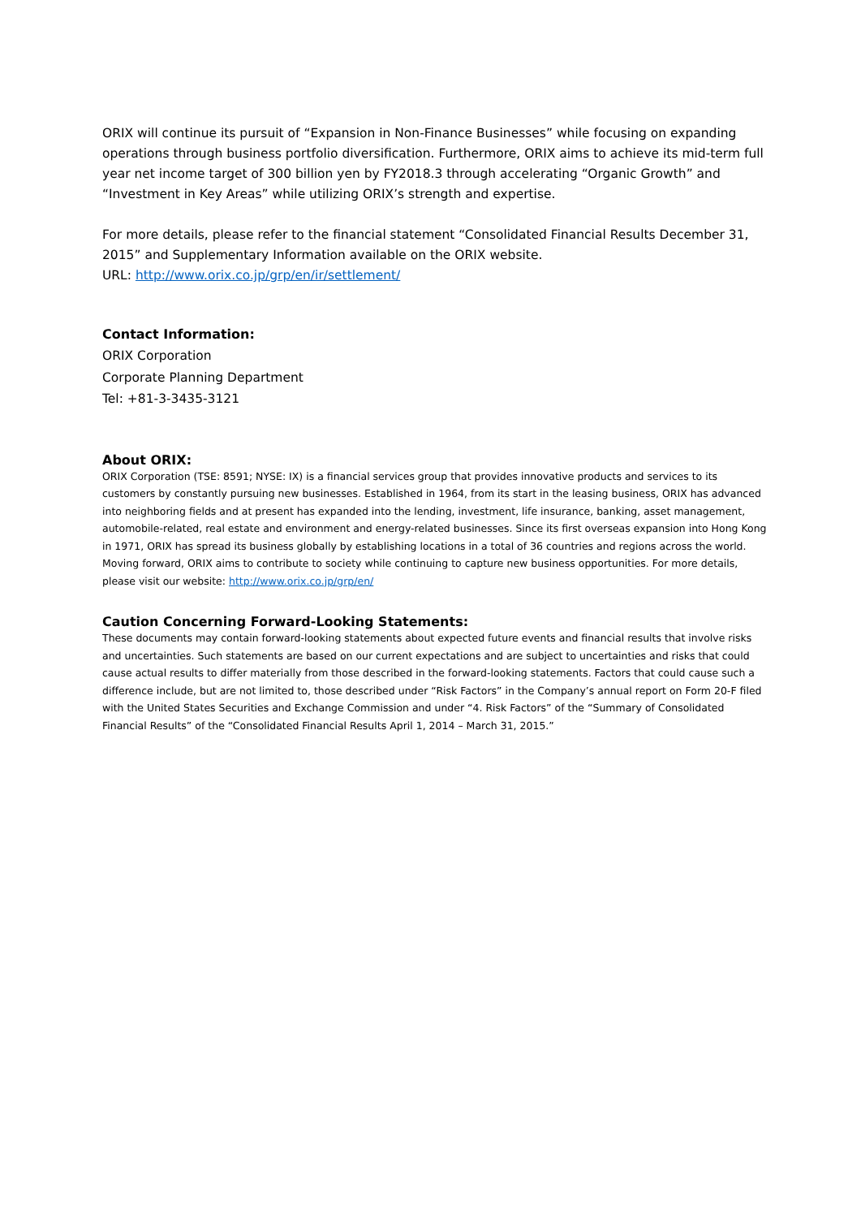ORIX will continue its pursuit of “Expansion in Non-Finance Businesses” while focusing on expanding operations through business portfolio diversification. Furthermore, ORIX aims to achieve its mid-term full year net income target of 300 billion yen by FY2018.3 through accelerating “Organic Growth” and “Investment in Key Areas” while utilizing ORIX’s strength and expertise.
For more details, please refer to the financial statement “Consolidated Financial Results December 31, 2015” and Supplementary Information available on the ORIX website.
URL: http://www.orix.co.jp/grp/en/ir/settlement/
Contact Information:
ORIX Corporation
Corporate Planning Department
Tel: +81-3-3435-3121
About ORIX:
ORIX Corporation (TSE: 8591; NYSE: IX) is a financial services group that provides innovative products and services to its customers by constantly pursuing new businesses. Established in 1964, from its start in the leasing business, ORIX has advanced into neighboring fields and at present has expanded into the lending, investment, life insurance, banking, asset management, automobile-related, real estate and environment and energy-related businesses. Since its first overseas expansion into Hong Kong in 1971, ORIX has spread its business globally by establishing locations in a total of 36 countries and regions across the world. Moving forward, ORIX aims to contribute to society while continuing to capture new business opportunities. For more details, please visit our website: http://www.orix.co.jp/grp/en/
Caution Concerning Forward-Looking Statements:
These documents may contain forward-looking statements about expected future events and financial results that involve risks and uncertainties. Such statements are based on our current expectations and are subject to uncertainties and risks that could cause actual results to differ materially from those described in the forward-looking statements. Factors that could cause such a difference include, but are not limited to, those described under “Risk Factors” in the Company’s annual report on Form 20-F filed with the United States Securities and Exchange Commission and under “4. Risk Factors” of the “Summary of Consolidated Financial Results” of the “Consolidated Financial Results April 1, 2014 – March 31, 2015.”